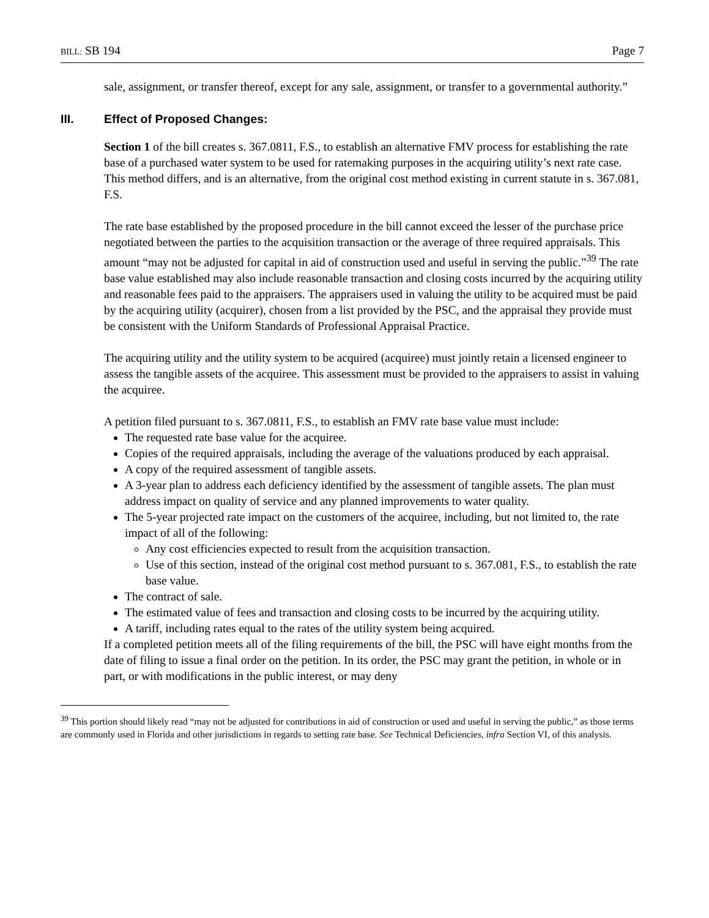BILL: SB 194 Page 7
sale, assignment, or transfer thereof, except for any sale, assignment, or transfer to a governmental authority.”
III. Effect of Proposed Changes:
Section 1 of the bill creates s. 367.0811, F.S., to establish an alternative FMV process for establishing the rate base of a purchased water system to be used for ratemaking purposes in the acquiring utility’s next rate case. This method differs, and is an alternative, from the original cost method existing in current statute in s. 367.081, F.S.
The rate base established by the proposed procedure in the bill cannot exceed the lesser of the purchase price negotiated between the parties to the acquisition transaction or the average of three required appraisals. This amount “may not be adjusted for capital in aid of construction used and useful in serving the public.”<sup>39</sup> The rate base value established may also include reasonable transaction and closing costs incurred by the acquiring utility and reasonable fees paid to the appraisers. The appraisers used in valuing the utility to be acquired must be paid by the acquiring utility (acquirer), chosen from a list provided by the PSC, and the appraisal they provide must be consistent with the Uniform Standards of Professional Appraisal Practice.
The acquiring utility and the utility system to be acquired (acquiree) must jointly retain a licensed engineer to assess the tangible assets of the acquiree. This assessment must be provided to the appraisers to assist in valuing the acquiree.
A petition filed pursuant to s. 367.0811, F.S., to establish an FMV rate base value must include:
The requested rate base value for the acquiree.
Copies of the required appraisals, including the average of the valuations produced by each appraisal.
A copy of the required assessment of tangible assets.
A 3-year plan to address each deficiency identified by the assessment of tangible assets. The plan must address impact on quality of service and any planned improvements to water quality.
The 5-year projected rate impact on the customers of the acquiree, including, but not limited to, the rate impact of all of the following:
Any cost efficiencies expected to result from the acquisition transaction.
Use of this section, instead of the original cost method pursuant to s. 367.081, F.S., to establish the rate base value.
The contract of sale.
The estimated value of fees and transaction and closing costs to be incurred by the acquiring utility.
A tariff, including rates equal to the rates of the utility system being acquired.
If a completed petition meets all of the filing requirements of the bill, the PSC will have eight months from the date of filing to issue a final order on the petition. In its order, the PSC may grant the petition, in whole or in part, or with modifications in the public interest, or may deny
<sup>39</sup> This portion should likely read “may not be adjusted for contributions in aid of construction or used and useful in serving the public,” as those terms are commonly used in Florida and other jurisdictions in regards to setting rate base. See Technical Deficiencies, infra Section VI, of this analysis.